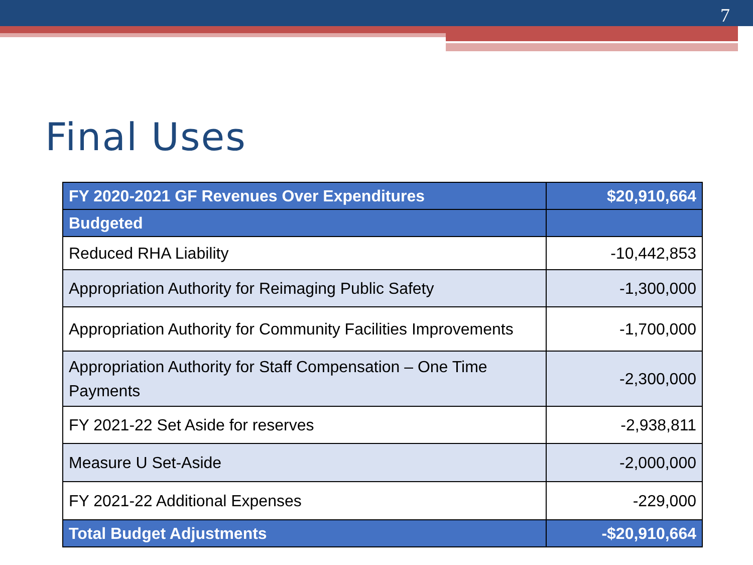7
Final Uses
| FY 2020-2021 GF Revenues Over Expenditures | $20,910,664 |
| --- | --- |
| Budgeted | |
| Reduced RHA Liability | -10,442,853 |
| Appropriation Authority for Reimaging Public Safety | -1,300,000 |
| Appropriation Authority for Community Facilities Improvements | -1,700,000 |
| Appropriation Authority for Staff Compensation – One Time Payments | -2,300,000 |
| FY 2021-22 Set Aside for reserves | -2,938,811 |
| Measure U Set-Aside | -2,000,000 |
| FY 2021-22 Additional Expenses | -229,000 |
| Total Budget Adjustments | -$20,910,664 |